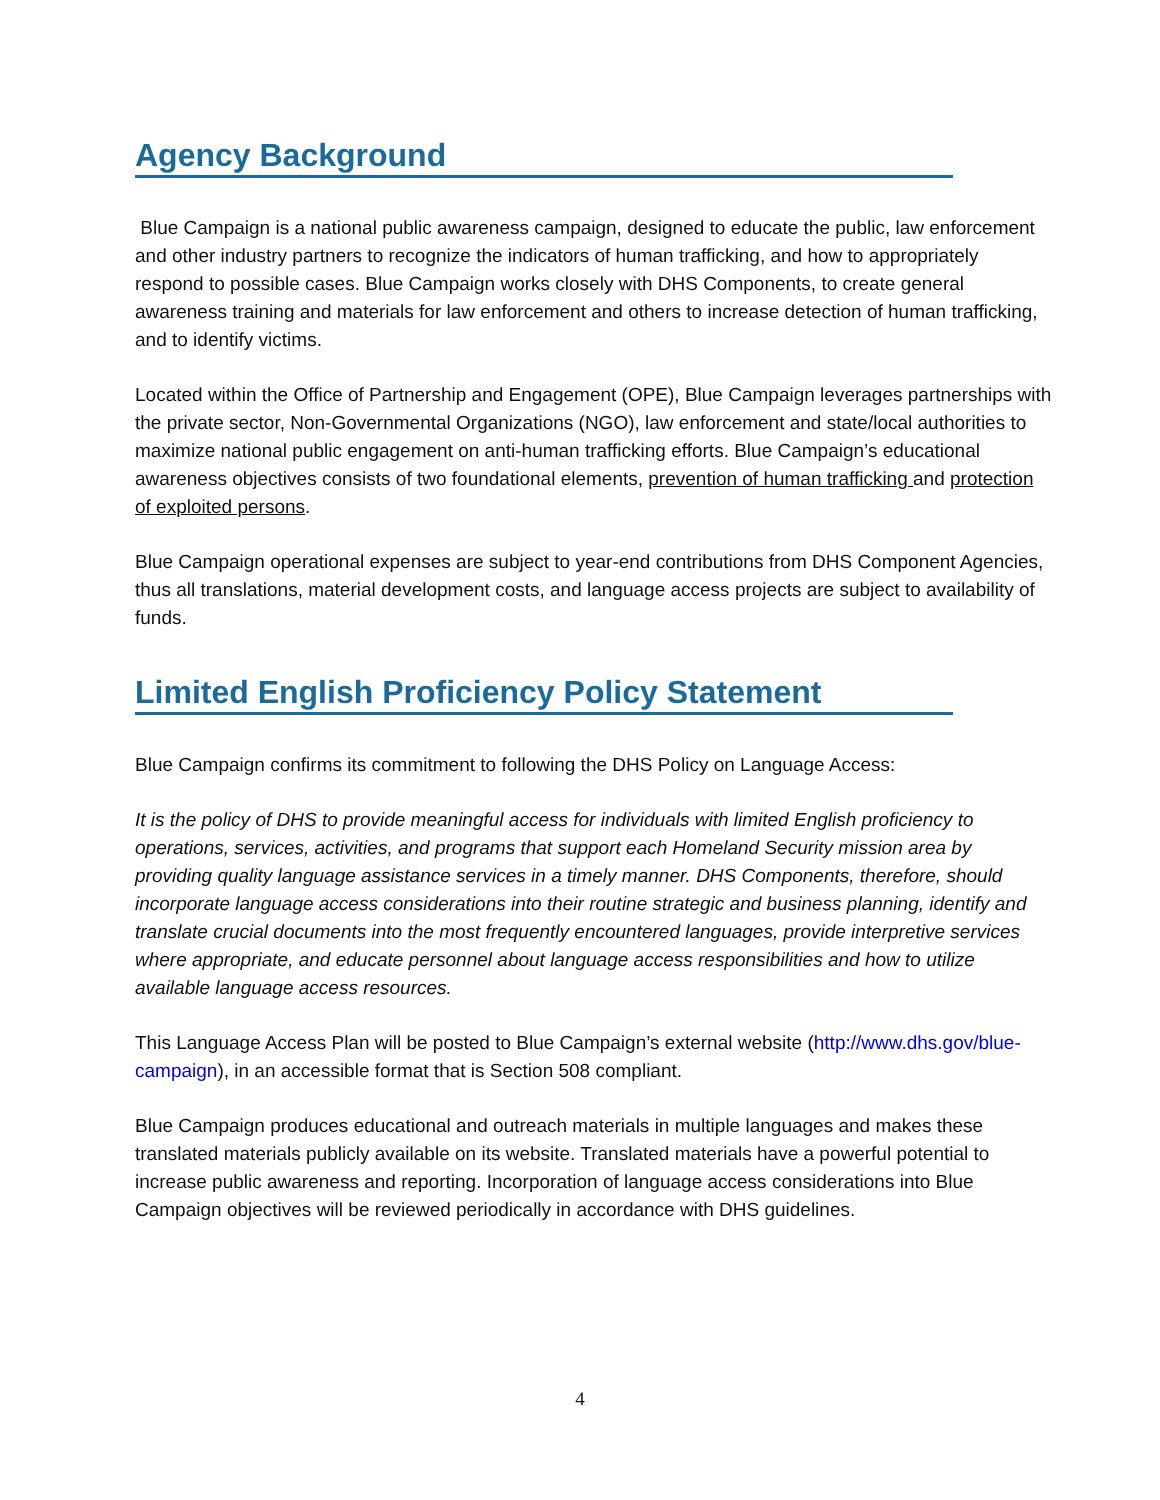Agency Background
Blue Campaign is a national public awareness campaign, designed to educate the public, law enforcement and other industry partners to recognize the indicators of human trafficking, and how to appropriately respond to possible cases. Blue Campaign works closely with DHS Components, to create general awareness training and materials for law enforcement and others to increase detection of human trafficking, and to identify victims.
Located within the Office of Partnership and Engagement (OPE), Blue Campaign leverages partnerships with the private sector, Non-Governmental Organizations (NGO), law enforcement and state/local authorities to maximize national public engagement on anti-human trafficking efforts. Blue Campaign’s educational awareness objectives consists of two foundational elements, prevention of human trafficking and protection of exploited persons.
Blue Campaign operational expenses are subject to year-end contributions from DHS Component Agencies, thus all translations, material development costs, and language access projects are subject to availability of funds.
Limited English Proficiency Policy Statement
Blue Campaign confirms its commitment to following the DHS Policy on Language Access:
It is the policy of DHS to provide meaningful access for individuals with limited English proficiency to operations, services, activities, and programs that support each Homeland Security mission area by providing quality language assistance services in a timely manner. DHS Components, therefore, should incorporate language access considerations into their routine strategic and business planning, identify and translate crucial documents into the most frequently encountered languages, provide interpretive services where appropriate, and educate personnel about language access responsibilities and how to utilize available language access resources.
This Language Access Plan will be posted to Blue Campaign’s external website (http://www.dhs.gov/blue-campaign), in an accessible format that is Section 508 compliant.
Blue Campaign produces educational and outreach materials in multiple languages and makes these translated materials publicly available on its website. Translated materials have a powerful potential to increase public awareness and reporting. Incorporation of language access considerations into Blue Campaign objectives will be reviewed periodically in accordance with DHS guidelines.
4